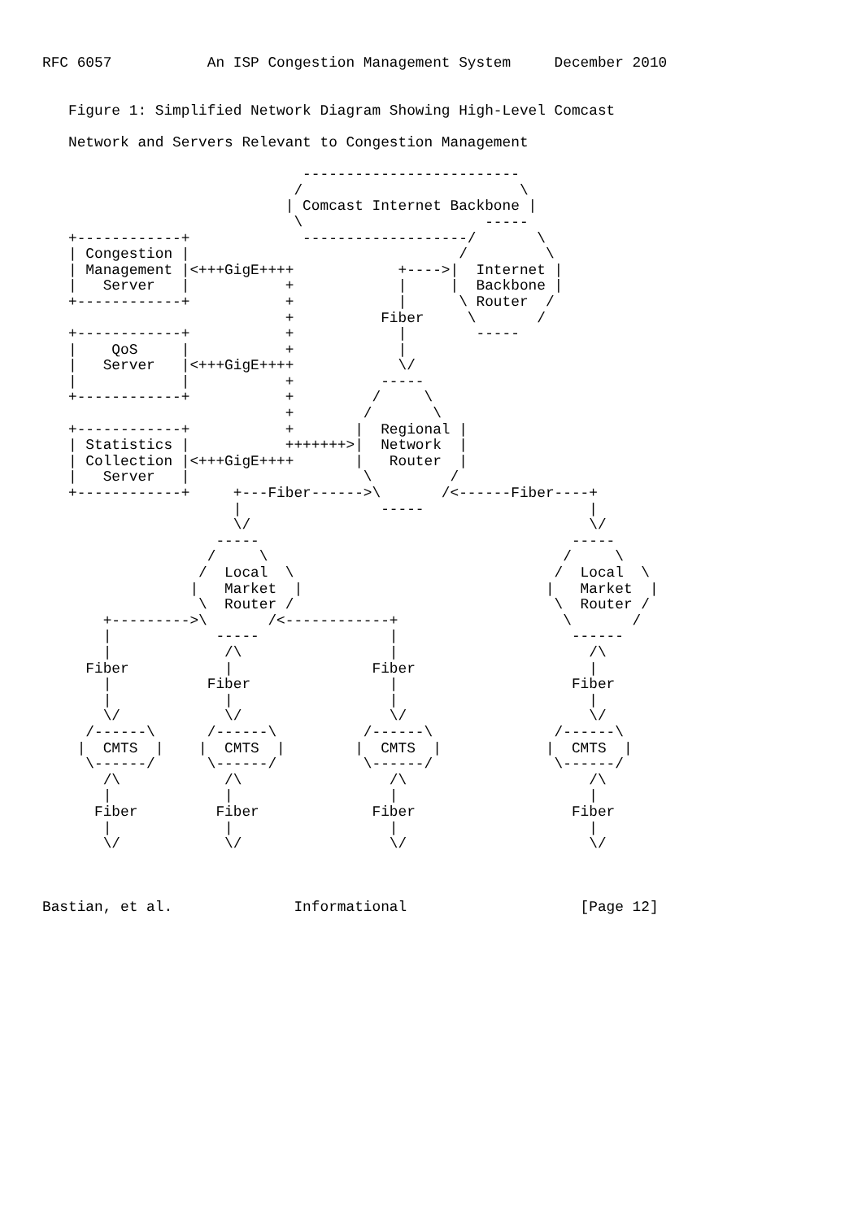RFC 6057           An ISP Congestion Management System     December 2010


   Figure 1: Simplified Network Diagram Showing High-Level Comcast

   Network and Servers Relevant to Congestion Management

                              -------------------------
                             /                         \
                            | Comcast Internet Backbone |
                             \                     -----
   +------------+             -------------------/       \
   | Congestion |                               /         \
   | Management |<+++GigE++++            +---->|  Internet |
   |   Server   |           +            |     |  Backbone |
   +------------+           +            |      \ Router  /
                            +          Fiber     \       /
   +------------+           +            |        -----
   |    QoS     |           +            |
   |   Server   |<+++GigE++++            \/
   |            |           +          -----
   +------------+           +         /     \
                            +        /       \
   +------------+           +       |  Regional |
   | Statistics |           +++++++>|  Network  |
   | Collection |<+++GigE++++       |   Router  |
   |   Server   |                    \         /
   +------------+     +---Fiber------>\       /<------Fiber----+
                      |                -----                   |
                      \/                                       \/
                    -----                                    -----
                   /     \                                  /     \
                  /  Local  \                              /  Local  \
                 |   Market  |                            |   Market  |
                  \  Router /                              \  Router /
       +--------->\       /<------------+                   \       /
       |            -----               |                    ------
       |             /\                 |                      /\
     Fiber           |                Fiber                    |
       |           Fiber                |                    Fiber
       |             |                  |                      |
       \/            \/                 \/                     \/
     /------\      /------\          /------\              /------\
    |  CMTS  |    |  CMTS  |        |  CMTS  |            |  CMTS  |
     \------/      \------/          \------/              \------/
       /\            /\                 /\                     /\
       |             |                  |                      |
      Fiber         Fiber             Fiber                  Fiber
       |             |                  |                      |
       \/            \/                 \/                     \/



Bastian, et al.              Informational                    [Page 12]